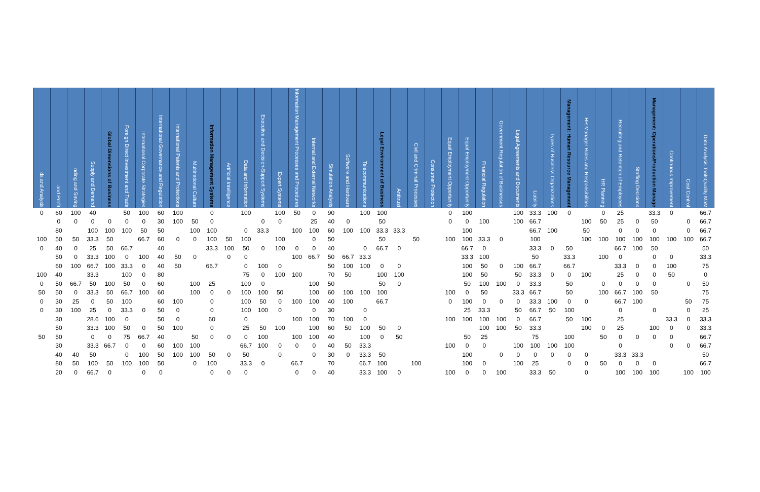| ds and Analysis | and Profit | nding and Saving | Supply and Demand | Global Dimensions of Business | Foreign Direct Investment and Trade | International Corporate Strategies | International Governance and Regulation | International Patents and Protections | Multinational Culture | Information Management Systems | Artificial Intelligence | Data and Information | Executive and Decision-Support Systems | Expert Systems | Information Management Processes and Procedures | Internal and External Networks | Simulation Analysis | Software and Hardware | Telecommunications | Legal Environment of Business | Antitrust | Civil and Criminal Processes | Consumer Protection | Equal Employment Opportunity | Equal Employment Opportunity | Financial Regulation | Government Regulation of Businesses | Legal Agreements and Documents | Liability | Types of Business Organizations | Management: Human Resource Management | HR Manager Roles and Responsibilities | HR Planning | Recruiting and Retention of Employees | Staffing Decisions | Management: Operations/Production Manage | Continuous Improvement | Cost Control | Data Analysis Tools Quality Ma M |
| --- | --- | --- | --- | --- | --- | --- | --- | --- | --- | --- | --- | --- | --- | --- | --- | --- | --- | --- | --- | --- | --- | --- | --- | --- | --- | --- | --- | --- | --- | --- | --- | --- | --- | --- | --- | --- | --- | --- | --- |
| 0 | 60 | 100 | 40 | | 50 | 100 | 60 | 100 | | 0 | | 100 | | 100 | 50 | 0 | 90 | | 100 | 100 | | | | 0 | 100 | | | 100 | 33.3 | 100 | 0 | | 0 | 25 | | 33.3 | 0 | | 66.7 |
| | 0 | 0 | 0 | 0 | 0 | 0 | 30 | 100 | 50 | 0 | | | 0 | 0 | | 25 | 40 | 0 | | 50 | | | | 0 | 0 | 100 | | 100 | 66.7 | | | 100 | 50 | 25 | 0 | 50 | | 0 | 66.7 |
| | 80 | | 100 | 100 | 100 | 50 | 50 | | 100 | 100 | | 0 | 33.3 | | 100 | 100 | 60 | 100 | 100 | 33.3 | 33.3 | | | | 100 | | | | 66.7 | 100 | | 50 | | 0 | 0 | 0 | | 0 | 66.7 |
| 100 | 50 | 50 | 33.3 | 50 | | 66.7 | 60 | 0 | 0 | 100 | 50 | 100 | | 100 | | 0 | 50 | | | 50 | | 50 | | 100 | 100 | 33.3 | 0 | | 100 | | | 100 | 100 | 100 | 100 | 100 | 100 | 100 | 66.7 |
| 0 | 40 | 0 | 25 | 50 | 66.7 | | 40 | | | 33.3 | 100 | 50 | 0 | 100 | 0 | 0 | 40 | | 0 | 66.7 | 0 | | | | 66.7 | 0 | | | 33.3 | 0 | 50 | | | 66.7 | 100 | 50 | | | 50 |
| | 50 | 0 | 33.3 | 100 | 0 | 100 | 40 | 50 | 0 | | 0 | 0 | | | 100 | 66.7 | 50 | 66.7 | 33.3 | | | | | | 33.3 | 100 | | | 50 | | 33.3 | | 100 | 0 | | 0 | 0 | | 33.3 |
| | 60 | 100 | 66.7 | 100 | 33.3 | 0 | 40 | 50 | | 66.7 | | 0 | 100 | 0 | | | 50 | 100 | 100 | 0 | 0 | | | | 100 | 50 | 0 | 100 | 66.7 | | 66.7 | | | 33.3 | 0 | 0 | 100 | | 75 |
| 100 | 40 | | 33.3 | | 100 | 0 | 80 | | | | | 75 | 0 | 100 | 100 | | 70 | 50 | | 100 | 100 | | | | 100 | 50 | | 50 | 33.3 | 0 | 0 | 100 | | 25 | 0 | 0 | 50 | | 0 |
| 0 | 50 | 66.7 | 50 | 100 | 50 | 0 | 60 | | 100 | 25 | | 100 | 0 | | | 100 | 50 | | | 50 | 0 | | | | 50 | 100 | 100 | 0 | 33.3 | | 50 | | 0 | 0 | 0 | 0 | | 0 | 50 |
| 50 | 50 | 0 | 33.3 | 50 | 66.7 | 100 | 60 | | 100 | 0 | 0 | 100 | 100 | 50 | | 100 | 60 | 100 | 100 | 100 | | | | 100 | 0 | 50 | | 33.3 | 66.7 | | 50 | | 100 | 66.7 | 100 | 50 | | | 75 |
| 0 | 30 | 25 | 0 | 50 | 100 | | 60 | 100 | | 0 | | 100 | 50 | 0 | 100 | 100 | 40 | 100 | | 66.7 | | | | 0 | 100 | 0 | 0 | 0 | 33.3 | 100 | 0 | 0 | | 66.7 | 100 | | | 50 | 75 |
| 0 | 30 | 100 | 25 | 0 | 33.3 | 0 | 50 | 0 | | 0 | | 100 | 100 | 0 | | 0 | 30 | | 0 | | | | | | 25 | 33.3 | | 50 | 66.7 | 50 | 100 | | | 0 | | 0 | | 0 | 25 |
| | 30 | | 28.6 | 100 | 0 | | 50 | 0 | | 60 | | 0 | | | 100 | 100 | 70 | 100 | 0 | | | | | 100 | 100 | 100 | 100 | 0 | 66.7 | | 50 | 100 | | 25 | | | 33.3 | 0 | 33.3 |
| | 50 | | 33.3 | 100 | 50 | 0 | 50 | 100 | | 0 | | 25 | 50 | 100 | | 100 | 60 | 50 | 100 | 50 | 0 | | | | | 100 | 100 | 50 | 33.3 | | | 100 | 0 | 25 | | 100 | 0 | 0 | 33.3 |
| 50 | 50 | | 0 | 0 | 75 | 66.7 | 40 | | 50 | 0 | 0 | 0 | 100 | | 100 | 100 | 40 | | 100 | 0 | 50 | | | | 50 | 25 | | | 75 | | 100 | | 50 | 0 | 0 | 0 | 0 | | 66.7 |
| | 30 | | 33.3 | 66.7 | 0 | 0 | 60 | 100 | 100 | | | 66.7 | 100 | 0 | 0 | 0 | 40 | 50 | 33.3 | | | | | 100 | 0 | 0 | | 100 | 100 | 100 | 100 | | | 0 | | | 0 | 0 | 66.7 |
| | 40 | 40 | 50 | | 0 | 100 | 50 | 100 | 100 | 50 | 0 | 50 | | 0 | | 0 | 30 | 0 | 33.3 | 50 | | | | | 100 | | 0 | 0 | 0 | 0 | 0 | 0 | | 33.3 | 33.3 | | | | 50 |
| | 80 | 50 | 100 | 50 | 100 | 100 | 50 | | 0 | 100 | | 33.3 | 0 | | 66.7 | | 70 | | 66.7 | 100 | | 100 | | | 100 | 0 | | 100 | 25 | | 0 | 0 | 50 | 0 | 0 | 0 | | | 66.7 |
| | 20 | 0 | 66.7 | 0 | | 0 | 0 | | | 0 | 0 | 0 | | | 0 | 0 | 40 | | 33.3 | 100 | 0 | | | 100 | 0 | 0 | 100 | | 33.3 | 50 | | 0 | | 100 | 100 | 100 | | 100 | 100 |